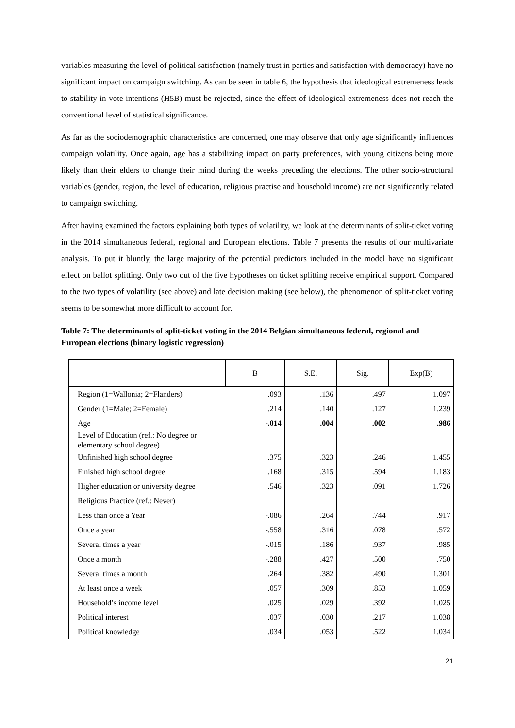variables measuring the level of political satisfaction (namely trust in parties and satisfaction with democracy) have no significant impact on campaign switching. As can be seen in table 6, the hypothesis that ideological extremeness leads to stability in vote intentions (H5B) must be rejected, since the effect of ideological extremeness does not reach the conventional level of statistical significance.
As far as the sociodemographic characteristics are concerned, one may observe that only age significantly influences campaign volatility. Once again, age has a stabilizing impact on party preferences, with young citizens being more likely than their elders to change their mind during the weeks preceding the elections. The other socio-structural variables (gender, region, the level of education, religious practise and household income) are not significantly related to campaign switching.
After having examined the factors explaining both types of volatility, we look at the determinants of split-ticket voting in the 2014 simultaneous federal, regional and European elections. Table 7 presents the results of our multivariate analysis. To put it bluntly, the large majority of the potential predictors included in the model have no significant effect on ballot splitting. Only two out of the five hypotheses on ticket splitting receive empirical support. Compared to the two types of volatility (see above) and late decision making (see below), the phenomenon of split-ticket voting seems to be somewhat more difficult to account for.
Table 7: The determinants of split-ticket voting in the 2014 Belgian simultaneous federal, regional and European elections (binary logistic regression)
| | B | S.E. | Sig. | Exp(B) |
| --- | --- | --- | --- | --- |
| Region (1=Wallonia; 2=Flanders) | .093 | .136 | .497 | 1.097 |
| Gender (1=Male; 2=Female) | .214 | .140 | .127 | 1.239 |
| Age | -.014 | .004 | .002 | .986 |
| Level of Education (ref.: No degree or elementary school degree) | | | | |
| Unfinished high school degree | .375 | .323 | .246 | 1.455 |
| Finished high school degree | .168 | .315 | .594 | 1.183 |
| Higher education or university degree | .546 | .323 | .091 | 1.726 |
| Religious Practice (ref.: Never) | | | | |
| Less than once a Year | -.086 | .264 | .744 | .917 |
| Once a year | -.558 | .316 | .078 | .572 |
| Several times a year | -.015 | .186 | .937 | .985 |
| Once a month | -.288 | .427 | .500 | .750 |
| Several times a month | .264 | .382 | .490 | 1.301 |
| At least once a week | .057 | .309 | .853 | 1.059 |
| Household’s income level | .025 | .029 | .392 | 1.025 |
| Political interest | .037 | .030 | .217 | 1.038 |
| Political knowledge | .034 | .053 | .522 | 1.034 |
21